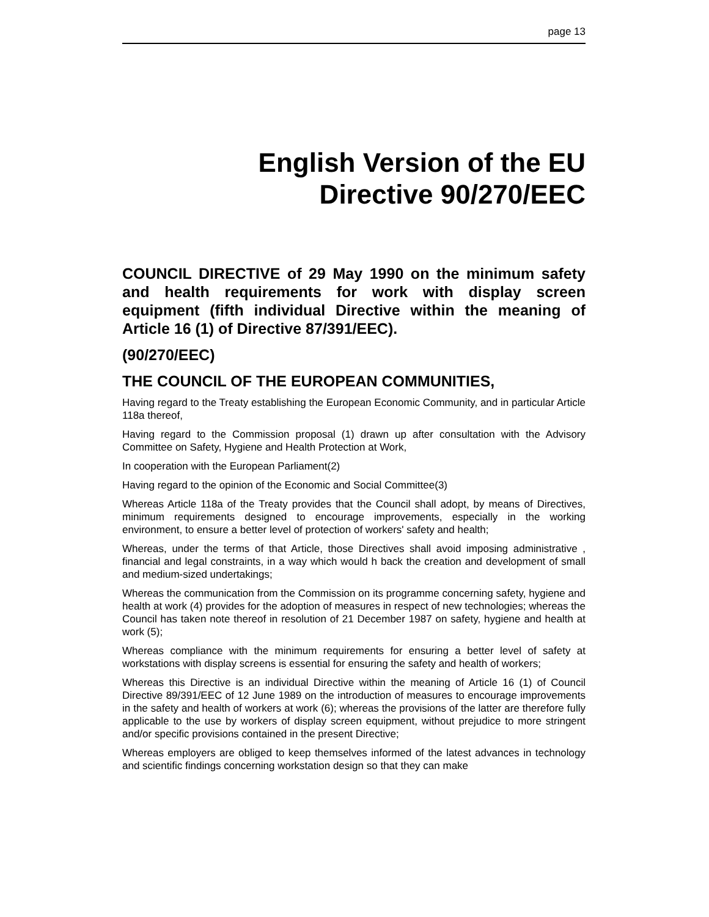page 13
English Version of the EU
Directive 90/270/EEC
COUNCIL DIRECTIVE of 29 May 1990 on the minimum safety and health requirements for work with display screen equipment (fifth individual Directive within the meaning of Article 16 (1) of Directive 87/391/EEC).
(90/270/EEC)
THE COUNCIL OF THE EUROPEAN COMMUNITIES,
Having regard to the Treaty establishing the European Economic Community, and in particular Article 118a thereof,
Having regard to the Commission proposal (1) drawn up after consultation with the Advisory Committee on Safety, Hygiene and Health Protection at Work,
In cooperation with the European Parliament(2)
Having regard to the opinion of the Economic and Social Committee(3)
Whereas Article 118a of the Treaty provides that the Council shall adopt, by means of Directives, minimum requirements designed to encourage improvements, especially in the working environment, to ensure a better level of protection of workers' safety and health;
Whereas, under the terms of that Article, those Directives shall avoid imposing administrative , financial and legal constraints, in a way which would h back the creation and development of small and medium-sized undertakings;
Whereas the communication from the Commission on its programme concerning safety, hygiene and health at work (4) provides for the adoption of measures in respect of new technologies; whereas the Council has taken note thereof in resolution of 21 December 1987 on safety, hygiene and health at work (5);
Whereas compliance with the minimum requirements for ensuring a better level of safety at workstations with display screens is essential for ensuring the safety and health of workers;
Whereas this Directive is an individual Directive within the meaning of Article 16 (1) of Council Directive 89/391/EEC of 12 June 1989 on the introduction of measures to encourage improvements in the safety and health of workers at work (6); whereas the provisions of the latter are therefore fully applicable to the use by workers of display screen equipment, without prejudice to more stringent and/or specific provisions contained in the present Directive;
Whereas employers are obliged to keep themselves informed of the latest advances in technology and scientific findings concerning workstation design so that they can make